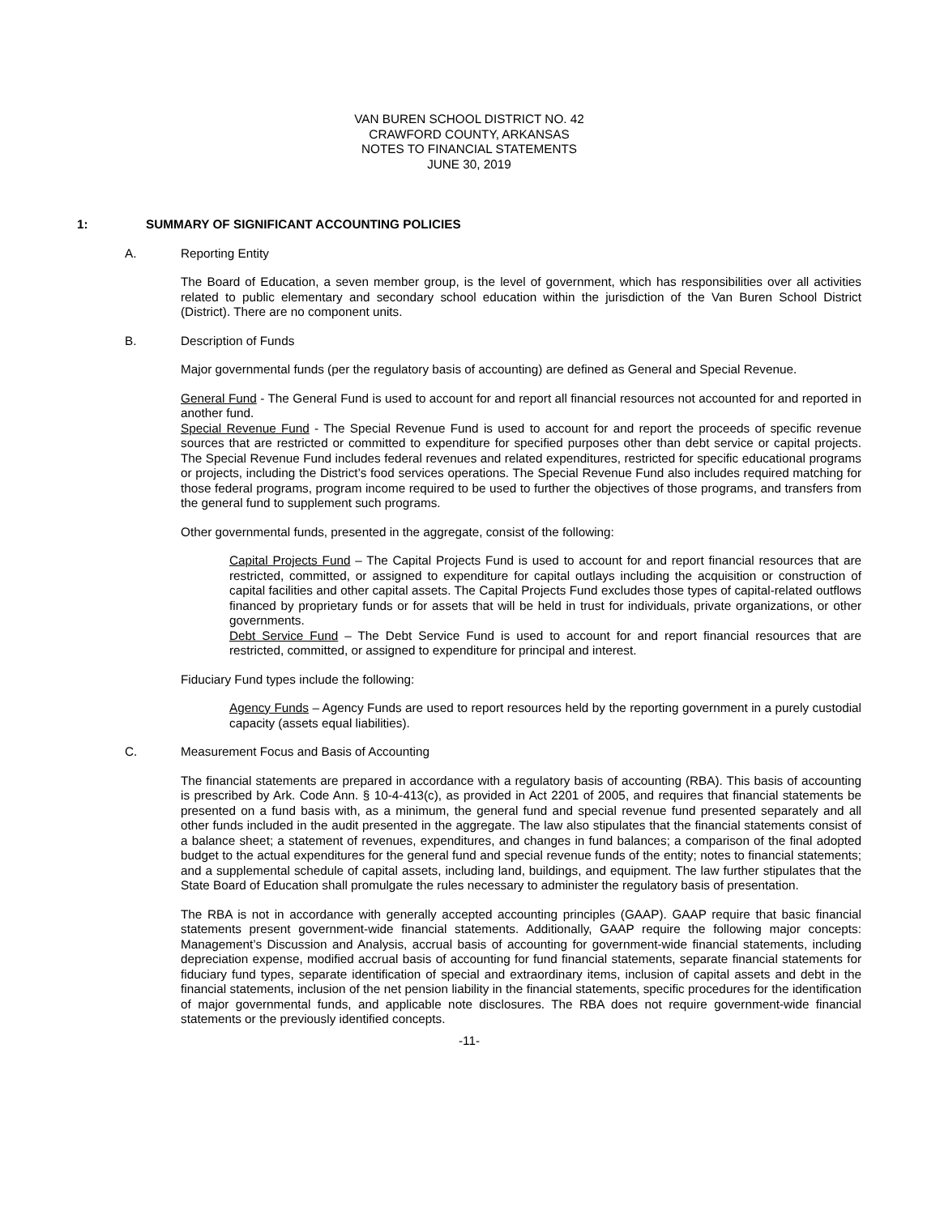VAN BUREN SCHOOL DISTRICT NO. 42
CRAWFORD COUNTY, ARKANSAS
NOTES TO FINANCIAL STATEMENTS
JUNE 30, 2019
1: SUMMARY OF SIGNIFICANT ACCOUNTING POLICIES
A. Reporting Entity
The Board of Education, a seven member group, is the level of government, which has responsibilities over all activities related to public elementary and secondary school education within the jurisdiction of the Van Buren School District (District). There are no component units.
B. Description of Funds
Major governmental funds (per the regulatory basis of accounting) are defined as General and Special Revenue.
General Fund - The General Fund is used to account for and report all financial resources not accounted for and reported in another fund.
Special Revenue Fund - The Special Revenue Fund is used to account for and report the proceeds of specific revenue sources that are restricted or committed to expenditure for specified purposes other than debt service or capital projects. The Special Revenue Fund includes federal revenues and related expenditures, restricted for specific educational programs or projects, including the District’s food services operations. The Special Revenue Fund also includes required matching for those federal programs, program income required to be used to further the objectives of those programs, and transfers from the general fund to supplement such programs.
Other governmental funds, presented in the aggregate, consist of the following:
Capital Projects Fund – The Capital Projects Fund is used to account for and report financial resources that are restricted, committed, or assigned to expenditure for capital outlays including the acquisition or construction of capital facilities and other capital assets. The Capital Projects Fund excludes those types of capital-related outflows financed by proprietary funds or for assets that will be held in trust for individuals, private organizations, or other governments.
Debt Service Fund – The Debt Service Fund is used to account for and report financial resources that are restricted, committed, or assigned to expenditure for principal and interest.
Fiduciary Fund types include the following:
Agency Funds – Agency Funds are used to report resources held by the reporting government in a purely custodial capacity (assets equal liabilities).
C. Measurement Focus and Basis of Accounting
The financial statements are prepared in accordance with a regulatory basis of accounting (RBA). This basis of accounting is prescribed by Ark. Code Ann. § 10-4-413(c), as provided in Act 2201 of 2005, and requires that financial statements be presented on a fund basis with, as a minimum, the general fund and special revenue fund presented separately and all other funds included in the audit presented in the aggregate. The law also stipulates that the financial statements consist of a balance sheet; a statement of revenues, expenditures, and changes in fund balances; a comparison of the final adopted budget to the actual expenditures for the general fund and special revenue funds of the entity; notes to financial statements; and a supplemental schedule of capital assets, including land, buildings, and equipment. The law further stipulates that the State Board of Education shall promulgate the rules necessary to administer the regulatory basis of presentation.
The RBA is not in accordance with generally accepted accounting principles (GAAP). GAAP require that basic financial statements present government-wide financial statements. Additionally, GAAP require the following major concepts: Management’s Discussion and Analysis, accrual basis of accounting for government-wide financial statements, including depreciation expense, modified accrual basis of accounting for fund financial statements, separate financial statements for fiduciary fund types, separate identification of special and extraordinary items, inclusion of capital assets and debt in the financial statements, inclusion of the net pension liability in the financial statements, specific procedures for the identification of major governmental funds, and applicable note disclosures. The RBA does not require government-wide financial statements or the previously identified concepts.
-11-